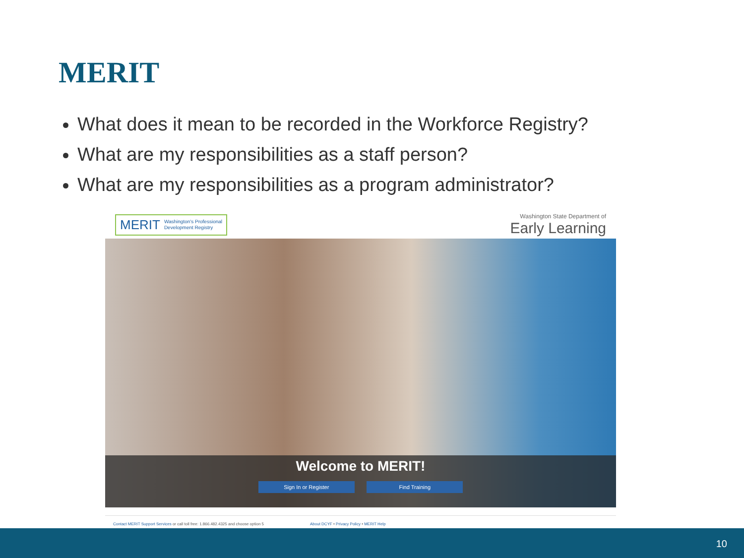MERIT
What does it mean to be recorded in the Workforce Registry?
What are my responsibilities as a staff person?
What are my responsibilities as a program administrator?
MERIT Washington's Professional
Development Registry
Washington State Department of
Early Learning
Welcome to MERIT!
Sign In or Register Find Training
Contact MERIT Support Services or call toll free: 1.866.482.4325 and choose option 5 About DCYF • Privacy Policy • MERIT Help
10